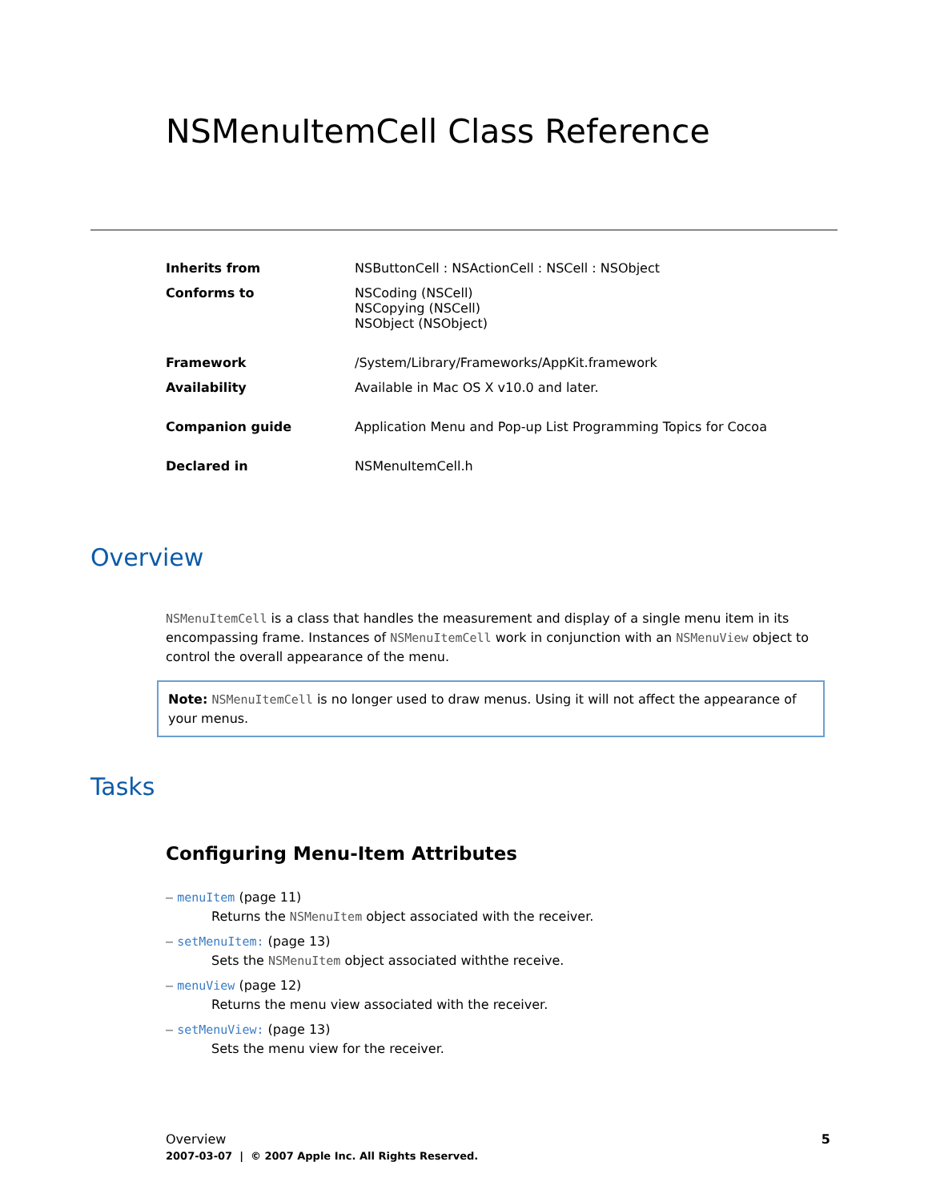NSMenuItemCell Class Reference
| Inherits from | NSButtonCell : NSActionCell : NSCell : NSObject |
| Conforms to | NSCoding (NSCell) NSCopying (NSCell) NSObject (NSObject) |
| Framework | /System/Library/Frameworks/AppKit.framework |
| Availability | Available in Mac OS X v10.0 and later. |
| Companion guide | Application Menu and Pop-up List Programming Topics for Cocoa |
| Declared in | NSMenuItemCell.h |
Overview
NSMenuItemCell is a class that handles the measurement and display of a single menu item in its encompassing frame. Instances of NSMenuItemCell work in conjunction with an NSMenuView object to control the overall appearance of the menu.
Note: NSMenuItemCell is no longer used to draw menus. Using it will not affect the appearance of your menus.
Tasks
Configuring Menu-Item Attributes
– menuItem (page 11)
Returns the NSMenuItem object associated with the receiver.
– setMenuItem: (page 13)
Sets the NSMenuItem object associated withthe receive.
– menuView (page 12)
Returns the menu view associated with the receiver.
– setMenuView: (page 13)
Sets the menu view for the receiver.
5 Overview
2007-03-07 | © 2007 Apple Inc. All Rights Reserved.